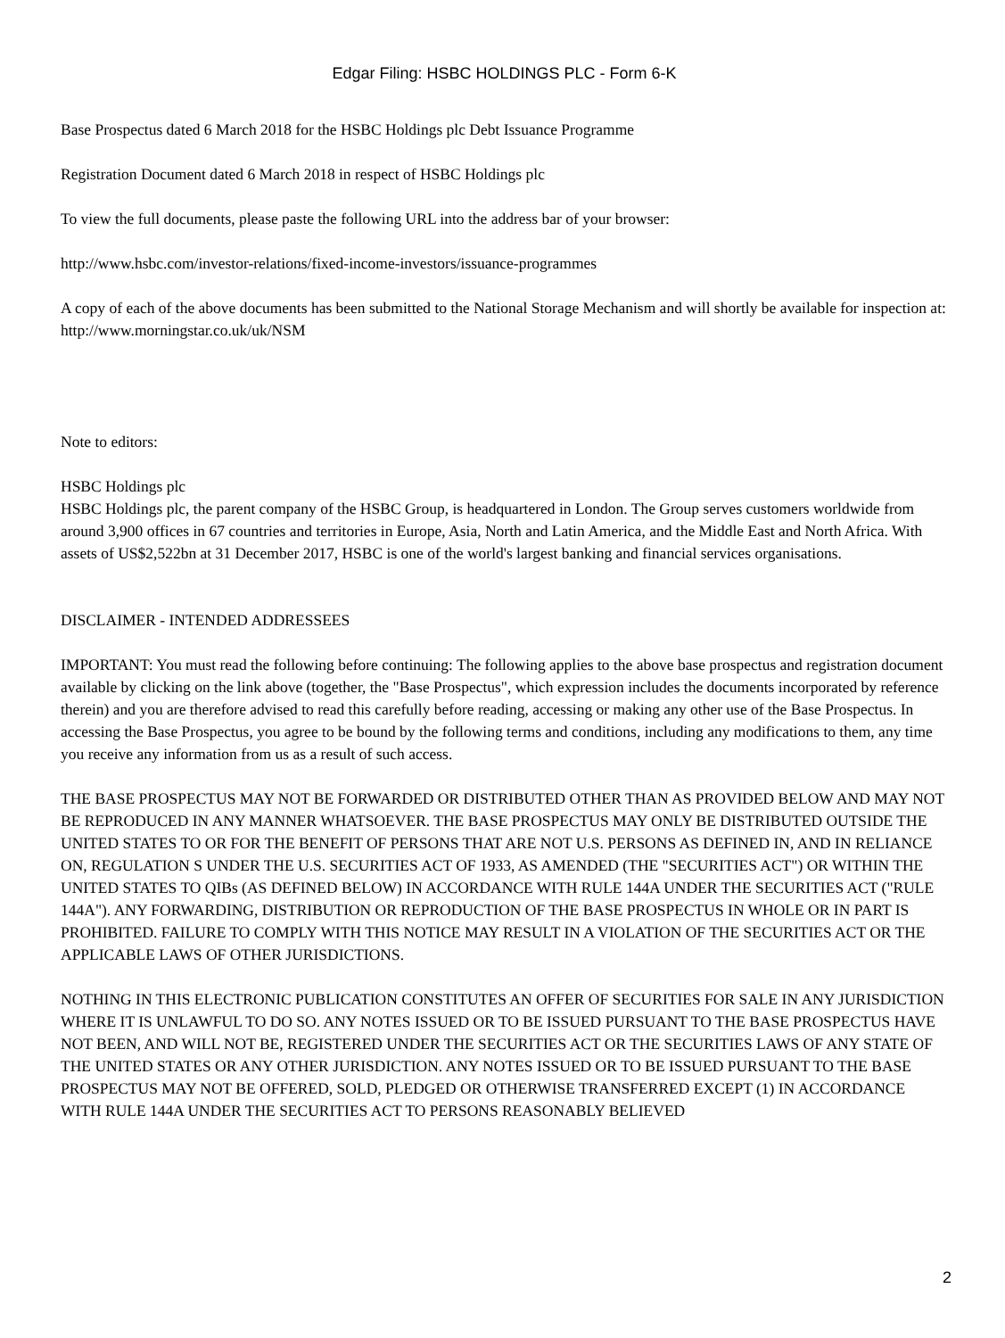Edgar Filing: HSBC HOLDINGS PLC - Form 6-K
Base Prospectus dated 6 March 2018 for the HSBC Holdings plc Debt Issuance Programme
Registration Document dated 6 March 2018 in respect of HSBC Holdings plc
To view the full documents, please paste the following URL into the address bar of your browser:
http://www.hsbc.com/investor-relations/fixed-income-investors/issuance-programmes
A copy of each of the above documents has been submitted to the National Storage Mechanism and will shortly be available for inspection at: http://www.morningstar.co.uk/uk/NSM
Note to editors:
HSBC Holdings plc
HSBC Holdings plc, the parent company of the HSBC Group, is headquartered in London. The Group serves customers worldwide from around 3,900 offices in 67 countries and territories in Europe, Asia, North and Latin America, and the Middle East and North Africa. With assets of US$2,522bn at 31 December 2017, HSBC is one of the world's largest banking and financial services organisations.
DISCLAIMER - INTENDED ADDRESSEES
IMPORTANT: You must read the following before continuing: The following applies to the above base prospectus and registration document available by clicking on the link above (together, the "Base Prospectus", which expression includes the documents incorporated by reference therein) and you are therefore advised to read this carefully before reading, accessing or making any other use of the Base Prospectus. In accessing the Base Prospectus, you agree to be bound by the following terms and conditions, including any modifications to them, any time you receive any information from us as a result of such access.
THE BASE PROSPECTUS MAY NOT BE FORWARDED OR DISTRIBUTED OTHER THAN AS PROVIDED BELOW AND MAY NOT BE REPRODUCED IN ANY MANNER WHATSOEVER. THE BASE PROSPECTUS MAY ONLY BE DISTRIBUTED OUTSIDE THE UNITED STATES TO OR FOR THE BENEFIT OF PERSONS THAT ARE NOT U.S. PERSONS AS DEFINED IN, AND IN RELIANCE ON, REGULATION S UNDER THE U.S. SECURITIES ACT OF 1933, AS AMENDED (THE "SECURITIES ACT") OR WITHIN THE UNITED STATES TO QIBs (AS DEFINED BELOW) IN ACCORDANCE WITH RULE 144A UNDER THE SECURITIES ACT ("RULE 144A"). ANY FORWARDING, DISTRIBUTION OR REPRODUCTION OF THE BASE PROSPECTUS IN WHOLE OR IN PART IS PROHIBITED. FAILURE TO COMPLY WITH THIS NOTICE MAY RESULT IN A VIOLATION OF THE SECURITIES ACT OR THE APPLICABLE LAWS OF OTHER JURISDICTIONS.
NOTHING IN THIS ELECTRONIC PUBLICATION CONSTITUTES AN OFFER OF SECURITIES FOR SALE IN ANY JURISDICTION WHERE IT IS UNLAWFUL TO DO SO. ANY NOTES ISSUED OR TO BE ISSUED PURSUANT TO THE BASE PROSPECTUS HAVE NOT BEEN, AND WILL NOT BE, REGISTERED UNDER THE SECURITIES ACT OR THE SECURITIES LAWS OF ANY STATE OF THE UNITED STATES OR ANY OTHER JURISDICTION. ANY NOTES ISSUED OR TO BE ISSUED PURSUANT TO THE BASE PROSPECTUS MAY NOT BE OFFERED, SOLD, PLEDGED OR OTHERWISE TRANSFERRED EXCEPT (1) IN ACCORDANCE WITH RULE 144A UNDER THE SECURITIES ACT TO PERSONS REASONABLY BELIEVED
2